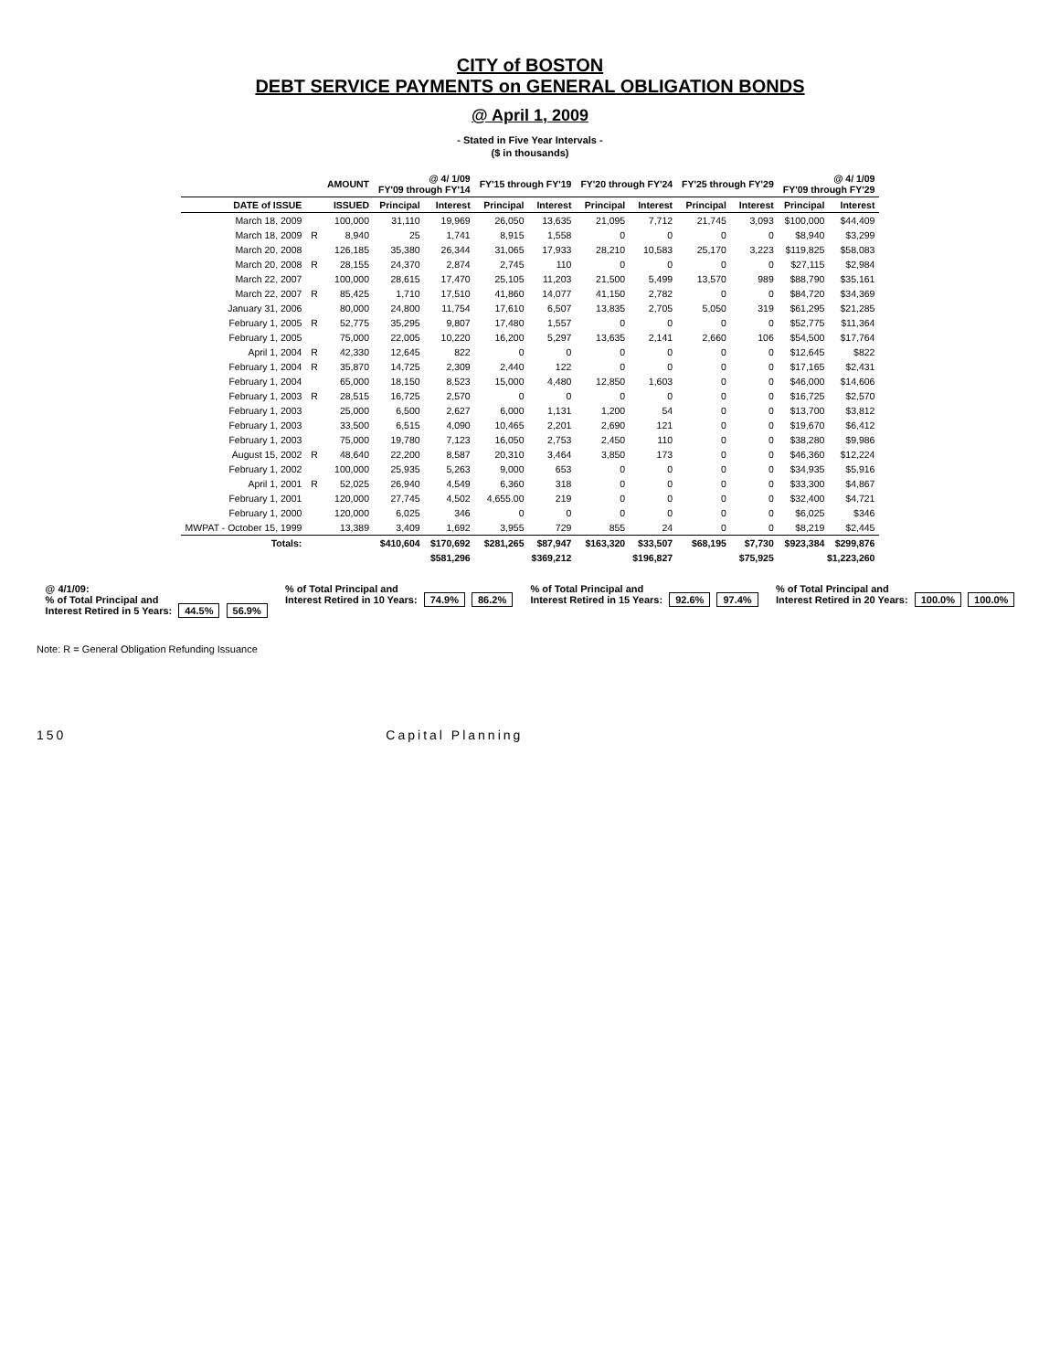CITY of BOSTON
DEBT SERVICE PAYMENTS on GENERAL OBLIGATION BONDS
@ April 1, 2009
- Stated in Five Year Intervals -
($ in thousands)
| | | AMOUNT | @ 4/ 1/09 FY'09 through FY'14 | | FY'15 through FY'19 | | FY'20 through FY'24 | | FY'25 through FY'29 | | @ 4/ 1/09 FY'09 through FY'29 | |
| --- | --- | --- | --- | --- | --- | --- | --- | --- | --- | --- | --- | --- |
| DATE of ISSUE | | ISSUED | Principal | Interest | Principal | Interest | Principal | Interest | Principal | Interest | Principal | Interest |
| March 18, 2009 | | 100,000 | 31,110 | 19,969 | 26,050 | 13,635 | 21,095 | 7,712 | 21,745 | 3,093 | $100,000 | $44,409 |
| March 18, 2009 | R | 8,940 | 25 | 1,741 | 8,915 | 1,558 | 0 | 0 | 0 | 0 | $8,940 | $3,299 |
| March 20, 2008 | | 126,185 | 35,380 | 26,344 | 31,065 | 17,933 | 28,210 | 10,583 | 25,170 | 3,223 | $119,825 | $58,083 |
| March 20, 2008 | R | 28,155 | 24,370 | 2,874 | 2,745 | 110 | 0 | 0 | 0 | 0 | $27,115 | $2,984 |
| March 22, 2007 | | 100,000 | 28,615 | 17,470 | 25,105 | 11,203 | 21,500 | 5,499 | 13,570 | 989 | $88,790 | $35,161 |
| March 22, 2007 | R | 85,425 | 1,710 | 17,510 | 41,860 | 14,077 | 41,150 | 2,782 | 0 | 0 | $84,720 | $34,369 |
| January 31, 2006 | | 80,000 | 24,800 | 11,754 | 17,610 | 6,507 | 13,835 | 2,705 | 5,050 | 319 | $61,295 | $21,285 |
| February 1, 2005 | R | 52,775 | 35,295 | 9,807 | 17,480 | 1,557 | 0 | 0 | 0 | 0 | $52,775 | $11,364 |
| February 1, 2005 | | 75,000 | 22,005 | 10,220 | 16,200 | 5,297 | 13,635 | 2,141 | 2,660 | 106 | $54,500 | $17,764 |
| April 1, 2004 | R | 42,330 | 12,645 | 822 | 0 | 0 | 0 | 0 | 0 | 0 | $12,645 | $822 |
| February 1, 2004 | R | 35,870 | 14,725 | 2,309 | 2,440 | 122 | 0 | 0 | 0 | 0 | $17,165 | $2,431 |
| February 1, 2004 | | 65,000 | 18,150 | 8,523 | 15,000 | 4,480 | 12,850 | 1,603 | 0 | 0 | $46,000 | $14,606 |
| February 1, 2003 | R | 28,515 | 16,725 | 2,570 | 0 | 0 | 0 | 0 | 0 | 0 | $16,725 | $2,570 |
| February 1, 2003 | | 25,000 | 6,500 | 2,627 | 6,000 | 1,131 | 1,200 | 54 | 0 | 0 | $13,700 | $3,812 |
| February 1, 2003 | | 33,500 | 6,515 | 4,090 | 10,465 | 2,201 | 2,690 | 121 | 0 | 0 | $19,670 | $6,412 |
| February 1, 2003 | | 75,000 | 19,780 | 7,123 | 16,050 | 2,753 | 2,450 | 110 | 0 | 0 | $38,280 | $9,986 |
| August 15, 2002 | R | 48,640 | 22,200 | 8,587 | 20,310 | 3,464 | 3,850 | 173 | 0 | 0 | $46,360 | $12,224 |
| February 1, 2002 | | 100,000 | 25,935 | 5,263 | 9,000 | 653 | 0 | 0 | 0 | 0 | $34,935 | $5,916 |
| April 1, 2001 | R | 52,025 | 26,940 | 4,549 | 6,360 | 318 | 0 | 0 | 0 | 0 | $33,300 | $4,867 |
| February 1, 2001 | | 120,000 | 27,745 | 4,502 | 4,655.00 | 219 | 0 | 0 | 0 | 0 | $32,400 | $4,721 |
| February 1, 2000 | | 120,000 | 6,025 | 346 | 0 | 0 | 0 | 0 | 0 | 0 | $6,025 | $346 |
| MWPAT - October 15, 1999 | | 13,389 | 3,409 | 1,692 | 3,955 | 729 | 855 | 24 | 0 | 0 | $8,219 | $2,445 |
| Totals: | | | $410,604 | $170,692 | $281,265 | $87,947 | $163,320 | $33,507 | $68,195 | $7,730 | $923,384 | $299,876 |
| | | | $581,296 | | $369,212 | | $196,827 | | $75,925 | | $1,223,260 | |
@ 4/1/09:
% of Total Principal and
Interest Retired in 5 Years: 44.5% 56.9%
% of Total Principal and
Interest Retired in 10 Years: 74.9% 86.2%
% of Total Principal and
Interest Retired in 15 Years: 92.6% 97.4%
% of Total Principal and
Interest Retired in 20 Years: 100.0% 100.0%
Note: R = General Obligation Refunding Issuance
150 Capital Planning